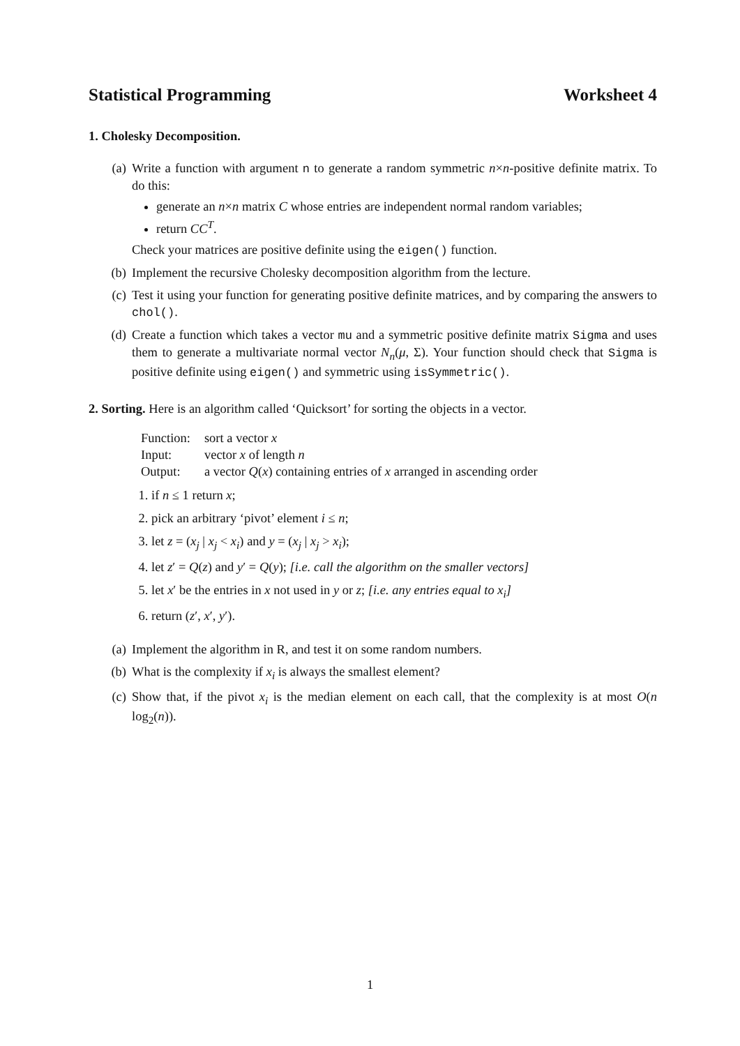Statistical Programming Worksheet 4
1. Cholesky Decomposition.
(a) Write a function with argument n to generate a random symmetric n×n-positive definite matrix. To do this:
generate an n×n matrix C whose entries are independent normal random variables;
return CC<sup>T</sup>.
Check your matrices are positive definite using the eigen() function.
(b) Implement the recursive Cholesky decomposition algorithm from the lecture.
(c) Test it using your function for generating positive definite matrices, and by comparing the answers to chol().
(d) Create a function which takes a vector mu and a symmetric positive definite matrix Sigma and uses them to generate a multivariate normal vector N<sub>n</sub>(μ, Σ). Your function should check that Sigma is positive definite using eigen() and symmetric using isSymmetric().
2. Sorting. Here is an algorithm called ‘Quicksort’ for sorting the objects in a vector.
| Function: | sort a vector x |
| Input: | vector x of length n |
| Output: | a vector Q ( x ) containing entries of x arranged in ascending order |
1. if n ≤ 1 return x;
2. pick an arbitrary ‘pivot’ element i ≤ n;
3. let z = (x<sub>j</sub> | x<sub>j</sub> < x<sub>i</sub>) and y = (x<sub>j</sub> | x<sub>j</sub> > x<sub>i</sub>);
4. let z′ = Q(z) and y′ = Q(y); [i.e. call the algorithm on the smaller vectors]
5. let x′ be the entries in x not used in y or z; [i.e. any entries equal to x<sub>i</sub>]
6. return (z′, x′, y′).
(a) Implement the algorithm in R, and test it on some random numbers.
(b) What is the complexity if x<sub>i</sub> is always the smallest element?
(c) Show that, if the pivot x<sub>i</sub> is the median element on each call, that the complexity is at most O(n log<sub>2</sub>(n)).
1